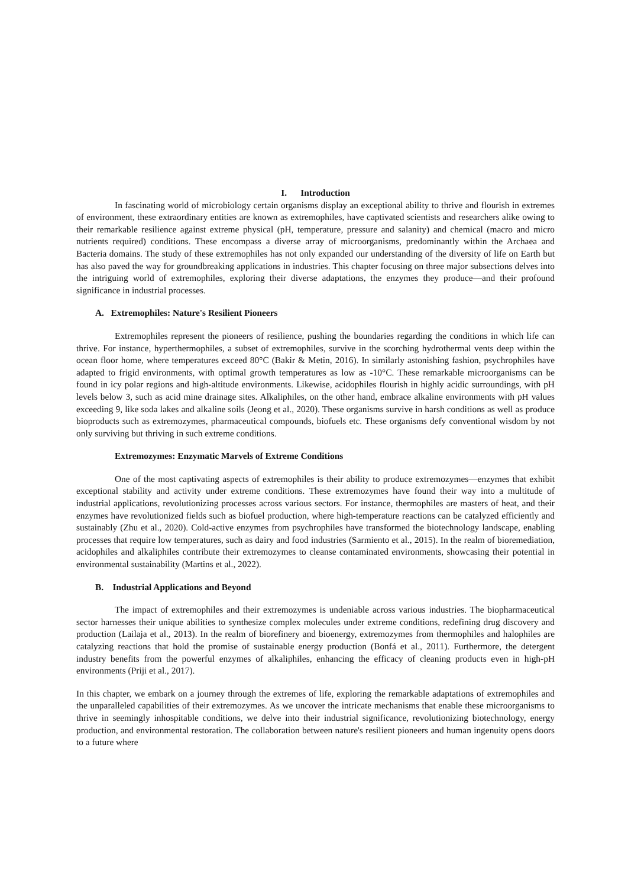I. Introduction
In fascinating world of microbiology certain organisms display an exceptional ability to thrive and flourish in extremes of environment, these extraordinary entities are known as extremophiles, have captivated scientists and researchers alike owing to their remarkable resilience against extreme physical (pH, temperature, pressure and salanity) and chemical (macro and micro nutrients required) conditions. These encompass a diverse array of microorganisms, predominantly within the Archaea and Bacteria domains. The study of these extremophiles has not only expanded our understanding of the diversity of life on Earth but has also paved the way for groundbreaking applications in industries. This chapter focusing on three major subsections delves into the intriguing world of extremophiles, exploring their diverse adaptations, the enzymes they produce—and their profound significance in industrial processes.
A. Extremophiles: Nature's Resilient Pioneers
Extremophiles represent the pioneers of resilience, pushing the boundaries regarding the conditions in which life can thrive. For instance, hyperthermophiles, a subset of extremophiles, survive in the scorching hydrothermal vents deep within the ocean floor home, where temperatures exceed 80°C (Bakir & Metin, 2016). In similarly astonishing fashion, psychrophiles have adapted to frigid environments, with optimal growth temperatures as low as -10°C. These remarkable microorganisms can be found in icy polar regions and high-altitude environments. Likewise, acidophiles flourish in highly acidic surroundings, with pH levels below 3, such as acid mine drainage sites. Alkaliphiles, on the other hand, embrace alkaline environments with pH values exceeding 9, like soda lakes and alkaline soils (Jeong et al., 2020). These organisms survive in harsh conditions as well as produce bioproducts such as extremozymes, pharmaceutical compounds, biofuels etc. These organisms defy conventional wisdom by not only surviving but thriving in such extreme conditions.
Extremozymes: Enzymatic Marvels of Extreme Conditions
One of the most captivating aspects of extremophiles is their ability to produce extremozymes—enzymes that exhibit exceptional stability and activity under extreme conditions. These extremozymes have found their way into a multitude of industrial applications, revolutionizing processes across various sectors. For instance, thermophiles are masters of heat, and their enzymes have revolutionized fields such as biofuel production, where high-temperature reactions can be catalyzed efficiently and sustainably (Zhu et al., 2020). Cold-active enzymes from psychrophiles have transformed the biotechnology landscape, enabling processes that require low temperatures, such as dairy and food industries (Sarmiento et al., 2015). In the realm of bioremediation, acidophiles and alkaliphiles contribute their extremozymes to cleanse contaminated environments, showcasing their potential in environmental sustainability (Martins et al., 2022).
B. Industrial Applications and Beyond
The impact of extremophiles and their extremozymes is undeniable across various industries. The biopharmaceutical sector harnesses their unique abilities to synthesize complex molecules under extreme conditions, redefining drug discovery and production (Lailaja et al., 2013). In the realm of biorefinery and bioenergy, extremozymes from thermophiles and halophiles are catalyzing reactions that hold the promise of sustainable energy production (Bonfá et al., 2011). Furthermore, the detergent industry benefits from the powerful enzymes of alkaliphiles, enhancing the efficacy of cleaning products even in high-pH environments (Priji et al., 2017).
In this chapter, we embark on a journey through the extremes of life, exploring the remarkable adaptations of extremophiles and the unparalleled capabilities of their extremozymes. As we uncover the intricate mechanisms that enable these microorganisms to thrive in seemingly inhospitable conditions, we delve into their industrial significance, revolutionizing biotechnology, energy production, and environmental restoration. The collaboration between nature's resilient pioneers and human ingenuity opens doors to a future where